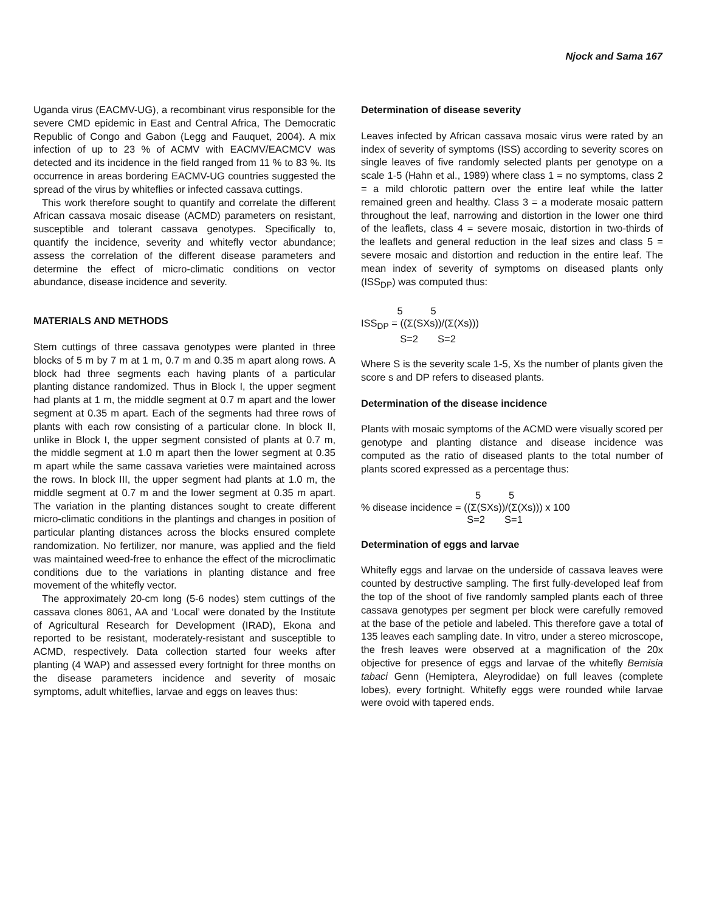Njock and Sama 167
Uganda virus (EACMV-UG), a recombinant virus responsible for the severe CMD epidemic in East and Central Africa, The Democratic Republic of Congo and Gabon (Legg and Fauquet, 2004). A mix infection of up to 23 % of ACMV with EACMV/EACMCV was detected and its incidence in the field ranged from 11 % to 83 %. Its occurrence in areas bordering EACMV-UG countries suggested the spread of the virus by whiteflies or infected cassava cuttings.
This work therefore sought to quantify and correlate the different African cassava mosaic disease (ACMD) parameters on resistant, susceptible and tolerant cassava genotypes. Specifically to, quantify the incidence, severity and whitefly vector abundance; assess the correlation of the different disease parameters and determine the effect of micro-climatic conditions on vector abundance, disease incidence and severity.
MATERIALS AND METHODS
Stem cuttings of three cassava genotypes were planted in three blocks of 5 m by 7 m at 1 m, 0.7 m and 0.35 m apart along rows. A block had three segments each having plants of a particular planting distance randomized. Thus in Block I, the upper segment had plants at 1 m, the middle segment at 0.7 m apart and the lower segment at 0.35 m apart. Each of the segments had three rows of plants with each row consisting of a particular clone. In block II, unlike in Block I, the upper segment consisted of plants at 0.7 m, the middle segment at 1.0 m apart then the lower segment at 0.35 m apart while the same cassava varieties were maintained across the rows. In block III, the upper segment had plants at 1.0 m, the middle segment at 0.7 m and the lower segment at 0.35 m apart. The variation in the planting distances sought to create different micro-climatic conditions in the plantings and changes in position of particular planting distances across the blocks ensured complete randomization. No fertilizer, nor manure, was applied and the field was maintained weed-free to enhance the effect of the microclimatic conditions due to the variations in planting distance and free movement of the whitefly vector.
The approximately 20-cm long (5-6 nodes) stem cuttings of the cassava clones 8061, AA and ‘Local’ were donated by the Institute of Agricultural Research for Development (IRAD), Ekona and reported to be resistant, moderately-resistant and susceptible to ACMD, respectively. Data collection started four weeks after planting (4 WAP) and assessed every fortnight for three months on the disease parameters incidence and severity of mosaic symptoms, adult whiteflies, larvae and eggs on leaves thus:
Determination of disease severity
Leaves infected by African cassava mosaic virus were rated by an index of severity of symptoms (ISS) according to severity scores on single leaves of five randomly selected plants per genotype on a scale 1-5 (Hahn et al., 1989) where class 1 = no symptoms, class 2 = a mild chlorotic pattern over the entire leaf while the latter remained green and healthy. Class 3 = a moderate mosaic pattern throughout the leaf, narrowing and distortion in the lower one third of the leaflets, class 4 = severe mosaic, distortion in two-thirds of the leaflets and general reduction in the leaf sizes and class 5 = severe mosaic and distortion and reduction in the entire leaf. The mean index of severity of symptoms on diseased plants only (ISS<sub>DP</sub>) was computed thus:
5 5 ISS<sub>DP</sub> = ((Σ(SXs))/(Σ(Xs))) S=2 S=2
Where S is the severity scale 1-5, Xs the number of plants given the score s and DP refers to diseased plants.
Determination of the disease incidence
Plants with mosaic symptoms of the ACMD were visually scored per genotype and planting distance and disease incidence was computed as the ratio of diseased plants to the total number of plants scored expressed as a percentage thus:
5 5 % disease incidence = ((Σ(SXs))/(Σ(Xs))) x 100 S=2 S=1
Determination of eggs and larvae
Whitefly eggs and larvae on the underside of cassava leaves were counted by destructive sampling. The first fully-developed leaf from the top of the shoot of five randomly sampled plants each of three cassava genotypes per segment per block were carefully removed at the base of the petiole and labeled. This therefore gave a total of 135 leaves each sampling date. In vitro, under a stereo microscope, the fresh leaves were observed at a magnification of the 20x objective for presence of eggs and larvae of the whitefly Bemisia tabaci Genn (Hemiptera, Aleyrodidae) on full leaves (complete lobes), every fortnight. Whitefly eggs were rounded while larvae were ovoid with tapered ends.